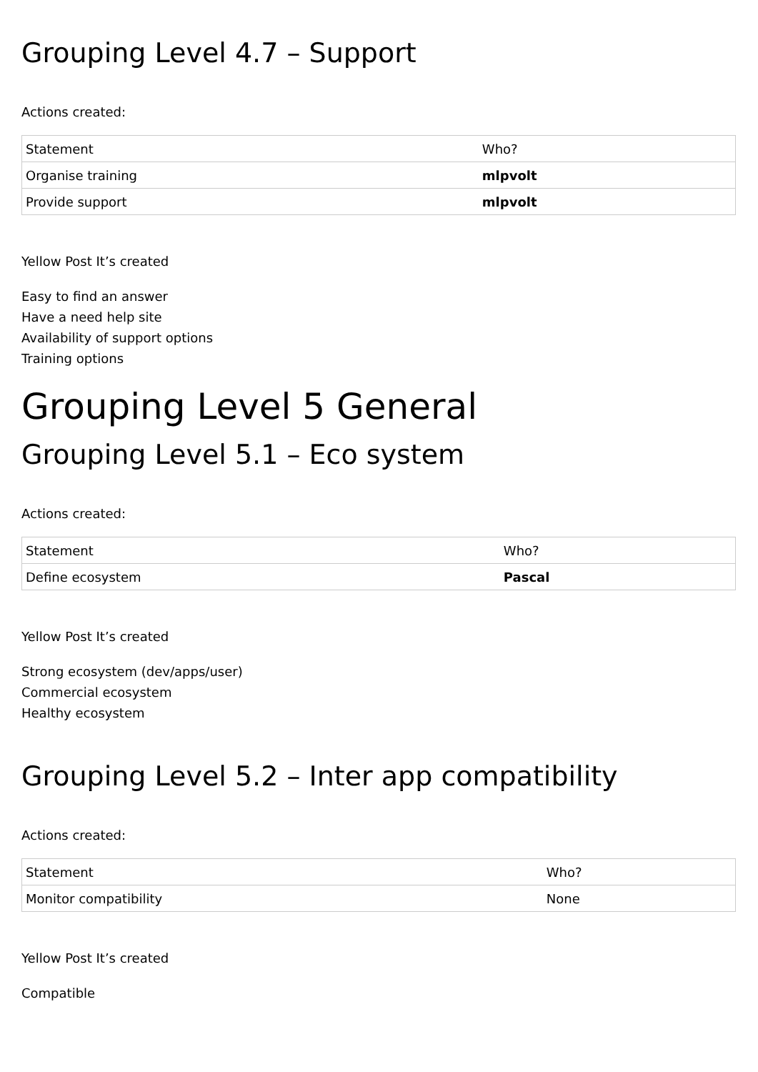Grouping Level 4.7 – Support
Actions created:
| Statement | Who? |
| Organise training | mlpvolt |
| Provide support | mlpvolt |
Yellow Post It’s created
Easy to find an answer
Have a need help site
Availability of support options
Training options
Grouping Level 5 General
Grouping Level 5.1 – Eco system
Actions created:
| Statement | Who? |
| Define ecosystem | Pascal |
Yellow Post It’s created
Strong ecosystem (dev/apps/user)
Commercial ecosystem
Healthy ecosystem
Grouping Level 5.2 – Inter app compatibility
Actions created:
| Statement | Who? |
| Monitor compatibility | None |
Yellow Post It’s created
Compatible